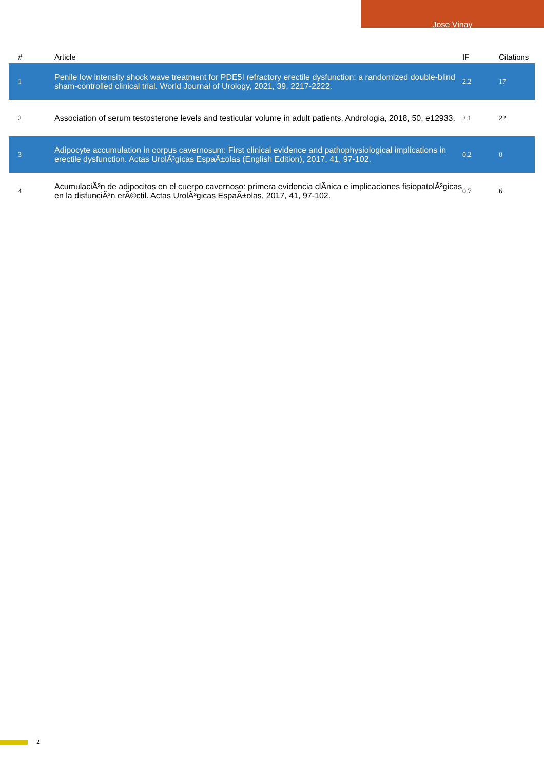Jose Vinay
| # | Article | IF | Citations |
| --- | --- | --- | --- |
| 1 | Penile low intensity shock wave treatment for PDE5I refractory erectile dysfunction: a randomized double-blind sham-controlled clinical trial. World Journal of Urology, 2021, 39, 2217-2222. | 2.2 | 17 |
| 2 | Association of serum testosterone levels and testicular volume in adult patients. Andrologia, 2018, 50, e12933. | 2.1 | 22 |
| 3 | Adipocyte accumulation in corpus cavernosum: First clinical evidence and pathophysiological implications in erectile dysfunction. Actas UrolÃ³gicas EspaÃ±olas (English Edition), 2017, 41, 97-102. | 0.2 | 0 |
| 4 | AcumulaciÃ³n de adipocitos en el cuerpo cavernoso: primera evidencia clÃ­nica e implicaciones fisiopatolÃ³gicas en la disfunciÃ³n erÃ©ctil. Actas UrolÃ³gicas EspaÃ±olas, 2017, 41, 97-102. | 0.7 | 6 |
2